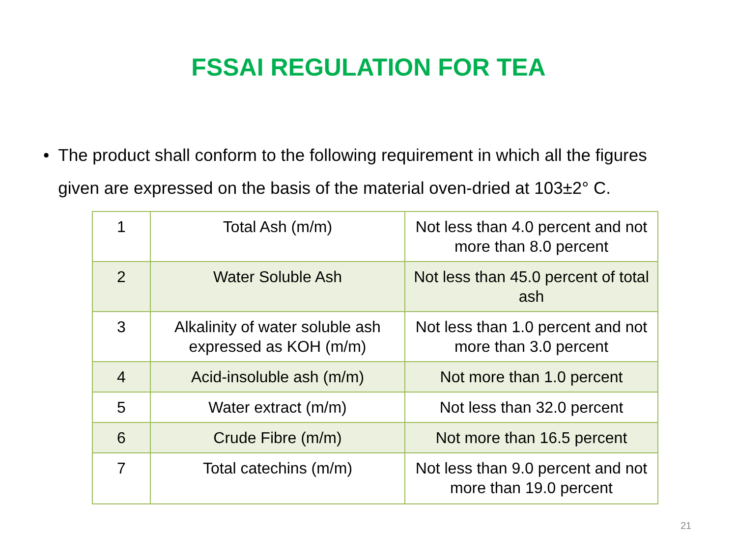FSSAI REGULATION FOR TEA
• The product shall conform to the following requirement in which all the figures given are expressed on the basis of the material oven-dried at 103±2° C.
| 1 | Total Ash (m/m) | Not less than 4.0 percent and not more than 8.0 percent |
| 2 | Water Soluble Ash | Not less than 45.0 percent of total ash |
| 3 | Alkalinity of water soluble ash expressed as KOH (m/m) | Not less than 1.0 percent and not more than 3.0 percent |
| 4 | Acid-insoluble ash (m/m) | Not more than 1.0 percent |
| 5 | Water extract (m/m) | Not less than 32.0 percent |
| 6 | Crude Fibre (m/m) | Not more than 16.5 percent |
| 7 | Total catechins (m/m) | Not less than 9.0 percent and not more than 19.0 percent |
21